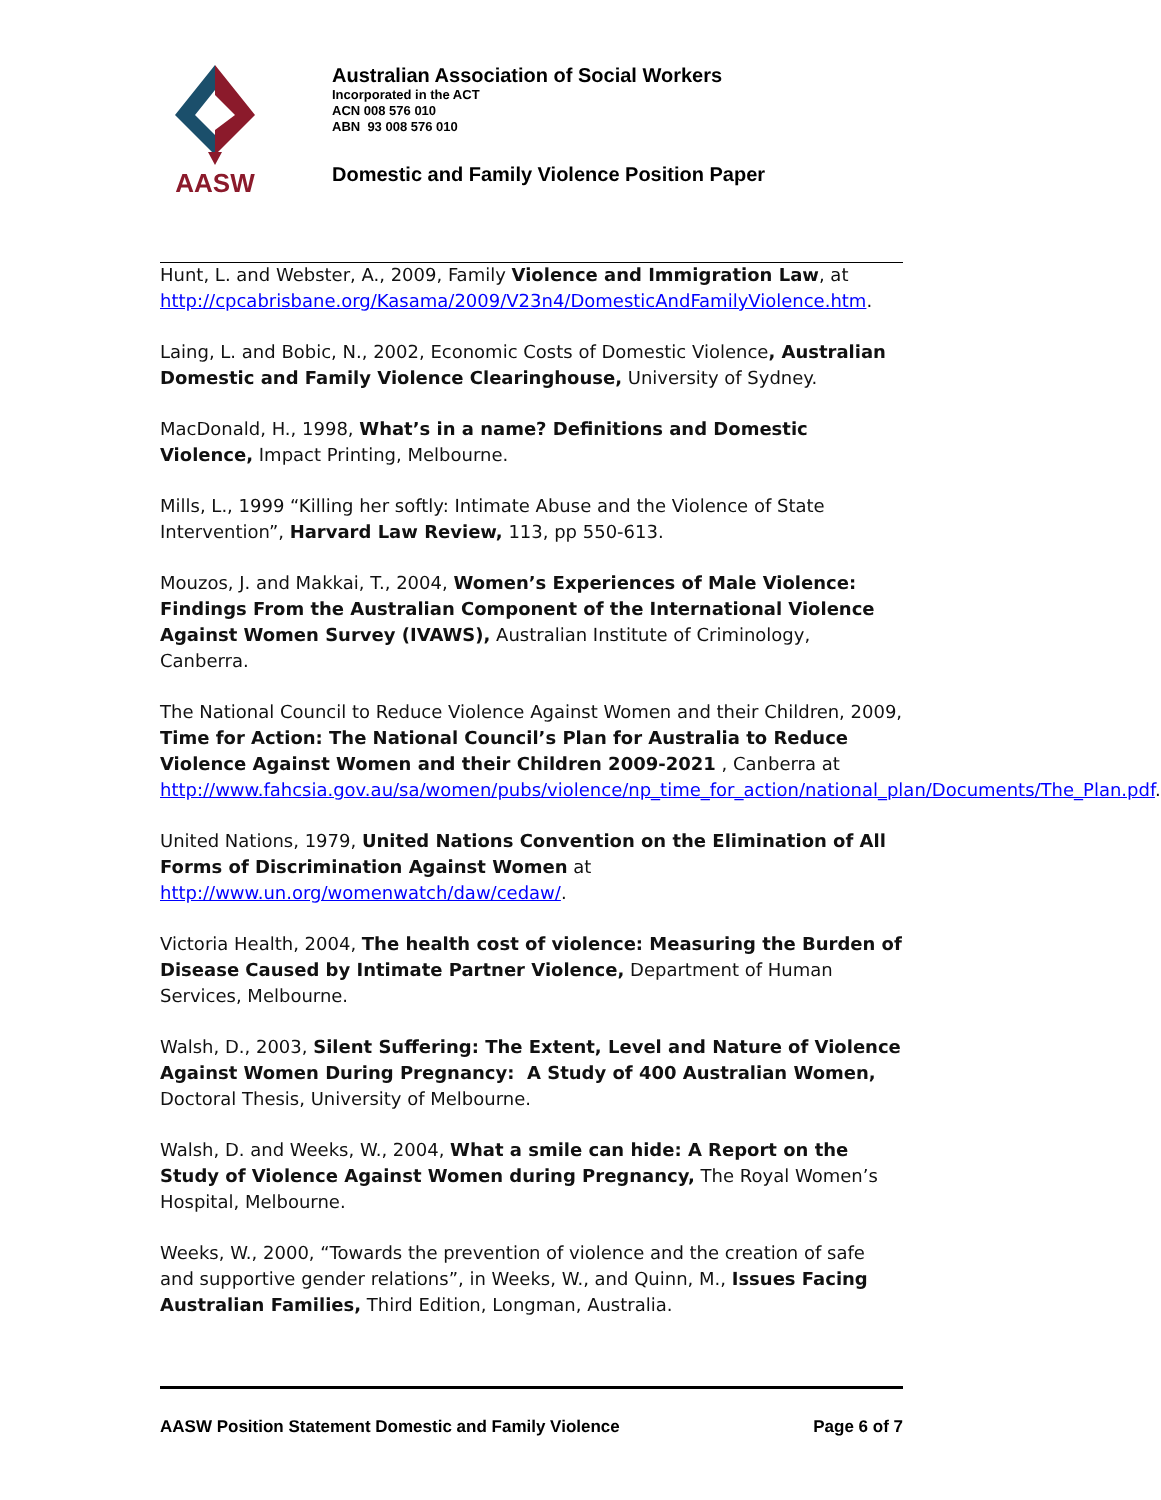AASW
Australian Association of Social Workers
Incorporated in the ACT
ACN 008 576 010
ABN 93 008 576 010
Domestic and Family Violence Position Paper
Hunt, L. and Webster, A., 2009, Family Violence and Immigration Law, at http://cpcabrisbane.org/Kasama/2009/V23n4/DomesticAndFamilyViolence.htm.
Laing, L. and Bobic, N., 2002, Economic Costs of Domestic Violence, Australian Domestic and Family Violence Clearinghouse, University of Sydney.
MacDonald, H., 1998, What’s in a name? Definitions and Domestic Violence, Impact Printing, Melbourne.
Mills, L., 1999 “Killing her softly: Intimate Abuse and the Violence of State Intervention”, Harvard Law Review, 113, pp 550-613.
Mouzos, J. and Makkai, T., 2004, Women’s Experiences of Male Violence: Findings From the Australian Component of the International Violence Against Women Survey (IVAWS), Australian Institute of Criminology, Canberra.
The National Council to Reduce Violence Against Women and their Children, 2009, Time for Action: The National Council’s Plan for Australia to Reduce Violence Against Women and their Children 2009-2021 , Canberra at http://www.fahcsia.gov.au/sa/women/pubs/violence/np_time_for_action/national_plan/Documents/The_Plan.pdf.
United Nations, 1979, United Nations Convention on the Elimination of All Forms of Discrimination Against Women at http://www.un.org/womenwatch/daw/cedaw/.
Victoria Health, 2004, The health cost of violence: Measuring the Burden of Disease Caused by Intimate Partner Violence, Department of Human Services, Melbourne.
Walsh, D., 2003, Silent Suffering: The Extent, Level and Nature of Violence Against Women During Pregnancy: A Study of 400 Australian Women, Doctoral Thesis, University of Melbourne.
Walsh, D. and Weeks, W., 2004, What a smile can hide: A Report on the Study of Violence Against Women during Pregnancy, The Royal Women’s Hospital, Melbourne.
Weeks, W., 2000, “Towards the prevention of violence and the creation of safe and supportive gender relations”, in Weeks, W., and Quinn, M., Issues Facing Australian Families, Third Edition, Longman, Australia.
AASW Position Statement Domestic and Family Violence Page 6 of 7